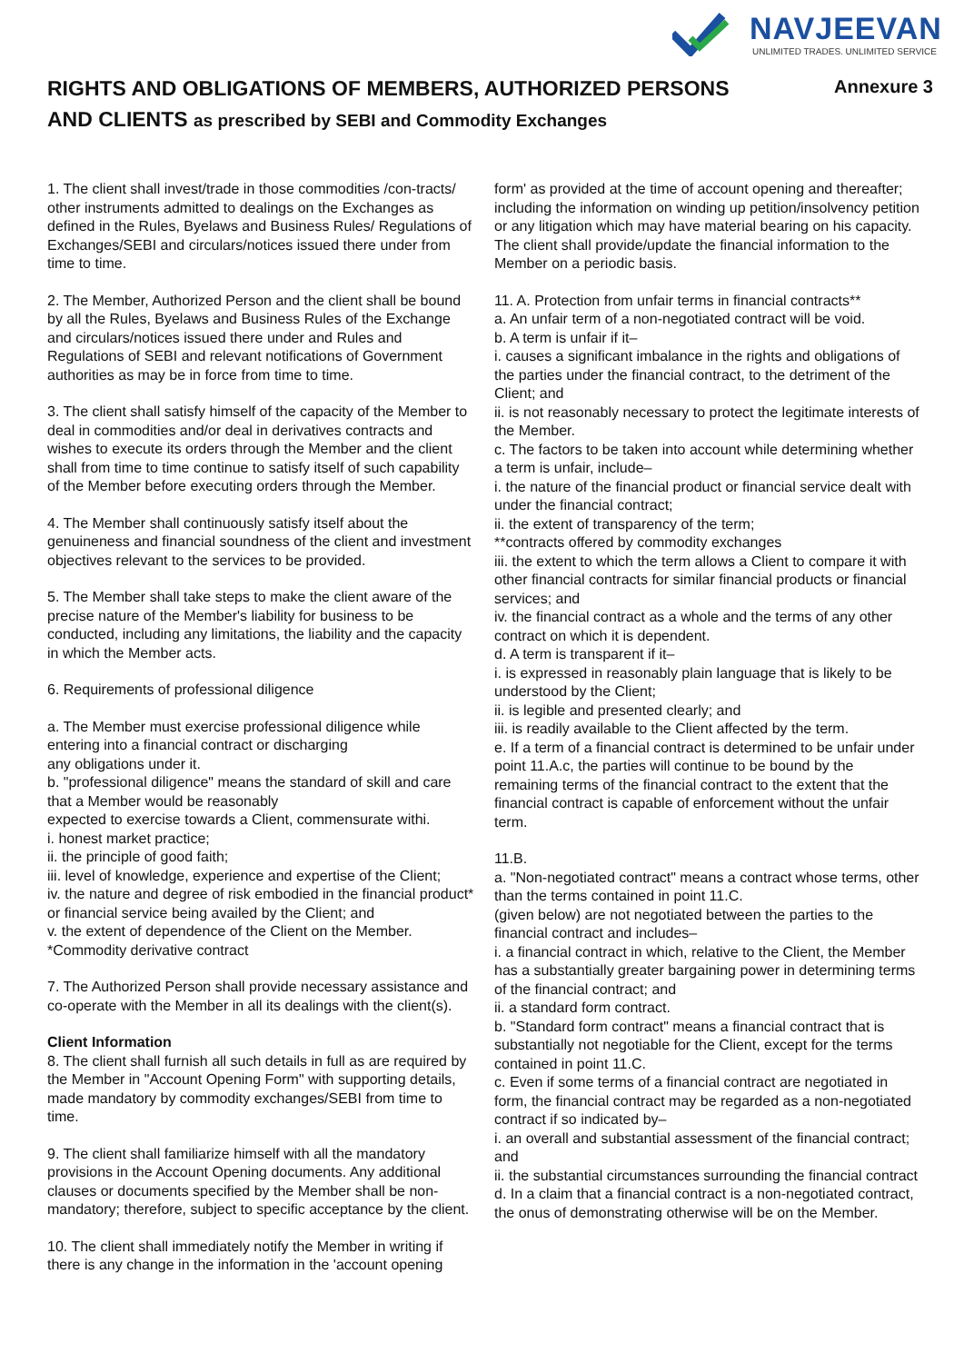NAVJEEVAN
UNLIMITED TRADES. UNLIMITED SERVICE
Annexure 3
RIGHTS AND OBLIGATIONS OF MEMBERS, AUTHORIZED PERSONS
AND CLIENTS as prescribed by SEBI and Commodity Exchanges
1. The client shall invest/trade in those commodities /con-tracts/ other instruments admitted to dealings on the Exchanges as defined in the Rules, Byelaws and Business Rules/ Regulations of Exchanges/SEBI and circulars/notices issued there under from time to time.
2. The Member, Authorized Person and the client shall be bound by all the Rules, Byelaws and Business Rules of the Exchange and circulars/notices issued there under and Rules and Regulations of SEBI and relevant notifications of Government authorities as may be in force from time to time.
3. The client shall satisfy himself of the capacity of the Member to deal in commodities and/or deal in derivatives contracts and wishes to execute its orders through the Member and the client shall from time to time continue to satisfy itself of such capability of the Member before executing orders through the Member.
4. The Member shall continuously satisfy itself about the genuineness and financial soundness of the client and investment objectives relevant to the services to be provided.
5. The Member shall take steps to make the client aware of the precise nature of the Member's liability for business to be conducted, including any limitations, the liability and the capacity in which the Member acts.
6. Requirements of professional diligence
a. The Member must exercise professional diligence while entering into a financial contract or discharging
any obligations under it.
b. "professional diligence" means the standard of skill and care that a Member would be reasonably
expected to exercise towards a Client, commensurate withi.
i. honest market practice;
ii. the principle of good faith;
iii. level of knowledge, experience and expertise of the Client;
iv. the nature and degree of risk embodied in the financial product* or financial service being availed by the Client; and
v. the extent of dependence of the Client on the Member.
*Commodity derivative contract
7. The Authorized Person shall provide necessary assistance and co-operate with the Member in all its dealings with the client(s).
Client Information
8. The client shall furnish all such details in full as are required by the Member in "Account Opening Form" with supporting details, made mandatory by commodity exchanges/SEBI from time to time.
9. The client shall familiarize himself with all the mandatory provisions in the Account Opening documents. Any additional clauses or documents specified by the Member shall be non-mandatory; therefore, subject to specific acceptance by the client.
10. The client shall immediately notify the Member in writing if there is any change in the information in the 'account opening
form' as provided at the time of account opening and thereafter; including the information on winding up petition/insolvency petition or any litigation which may have material bearing on his capacity. The client shall provide/update the financial information to the Member on a periodic basis.
11. A. Protection from unfair terms in financial contracts**
a. An unfair term of a non-negotiated contract will be void.
b. A term is unfair if it–
i. causes a significant imbalance in the rights and obligations of the parties under the financial contract, to the detriment of the Client; and
ii. is not reasonably necessary to protect the legitimate interests of the Member.
c. The factors to be taken into account while determining whether a term is unfair, include–
i. the nature of the financial product or financial service dealt with under the financial contract;
ii. the extent of transparency of the term;
**contracts offered by commodity exchanges
iii. the extent to which the term allows a Client to compare it with other financial contracts for similar financial products or financial services; and
iv. the financial contract as a whole and the terms of any other contract on which it is dependent.
d. A term is transparent if it–
i. is expressed in reasonably plain language that is likely to be understood by the Client;
ii. is legible and presented clearly; and
iii. is readily available to the Client affected by the term.
e. If a term of a financial contract is determined to be unfair under point 11.A.c, the parties will continue to be bound by the remaining terms of the financial contract to the extent that the financial contract is capable of enforcement without the unfair term.
11.B.
a. "Non-negotiated contract" means a contract whose terms, other than the terms contained in point 11.C.
(given below) are not negotiated between the parties to the financial contract and includes–
i. a financial contract in which, relative to the Client, the Member has a substantially greater bargaining power in determining terms of the financial contract; and
ii. a standard form contract.
b. "Standard form contract" means a financial contract that is substantially not negotiable for the Client, except for the terms contained in point 11.C.
c. Even if some terms of a financial contract are negotiated in form, the financial contract may be regarded as a non-negotiated contract if so indicated by–
i. an overall and substantial assessment of the financial contract; and
ii. the substantial circumstances surrounding the financial contract
d. In a claim that a financial contract is a non-negotiated contract, the onus of demonstrating otherwise will be on the Member.